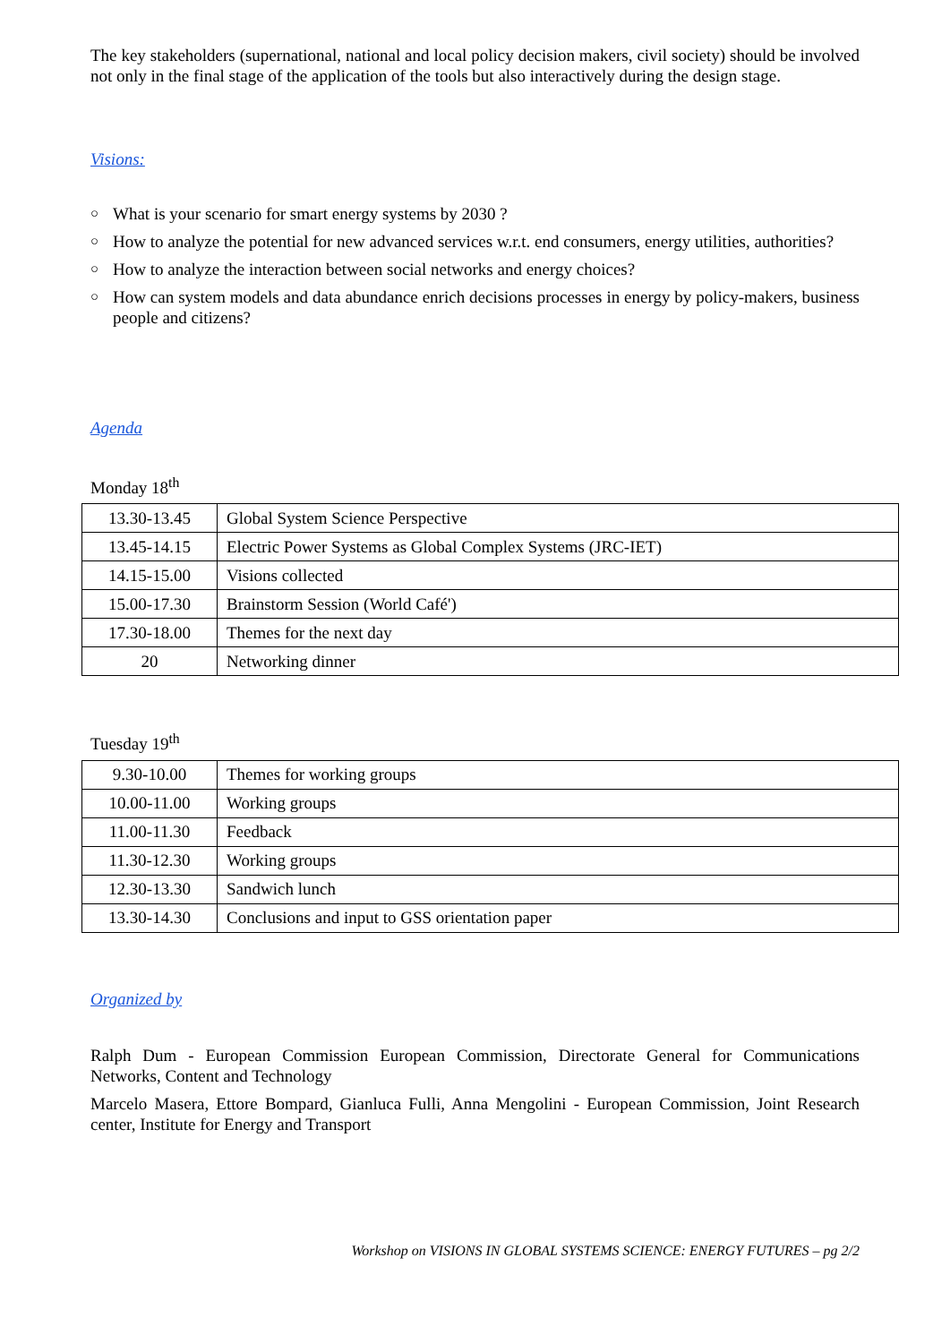The key stakeholders (supernational, national and local policy decision makers, civil society) should be involved not only in the final stage of the application of the tools but also interactively during the design stage.
Visions:
○ What is your scenario for smart energy systems by 2030 ?
○ How to analyze the potential for new advanced services w.r.t. end consumers, energy utilities, authorities?
○ How to analyze the interaction between social networks and energy choices?
○ How can system models and data abundance enrich decisions processes in energy by policy-makers, business people and citizens?
Agenda
Monday 18<sup>th</sup>
| 13.30-13.45 | Global System Science Perspective |
| 13.45-14.15 | Electric Power Systems as Global Complex Systems (JRC-IET) |
| 14.15-15.00 | Visions collected |
| 15.00-17.30 | Brainstorm Session (World Café') |
| 17.30-18.00 | Themes for the next day |
| 20 | Networking dinner |
Tuesday 19<sup>th</sup>
| 9.30-10.00 | Themes for working groups |
| 10.00-11.00 | Working groups |
| 11.00-11.30 | Feedback |
| 11.30-12.30 | Working groups |
| 12.30-13.30 | Sandwich lunch |
| 13.30-14.30 | Conclusions and input to GSS orientation paper |
Organized by
Ralph Dum - European Commission European Commission, Directorate General for Communications Networks, Content and Technology
Marcelo Masera, Ettore Bompard, Gianluca Fulli, Anna Mengolini - European Commission, Joint Research center, Institute for Energy and Transport
Workshop on VISIONS IN GLOBAL SYSTEMS SCIENCE: ENERGY FUTURES – pg 2/2